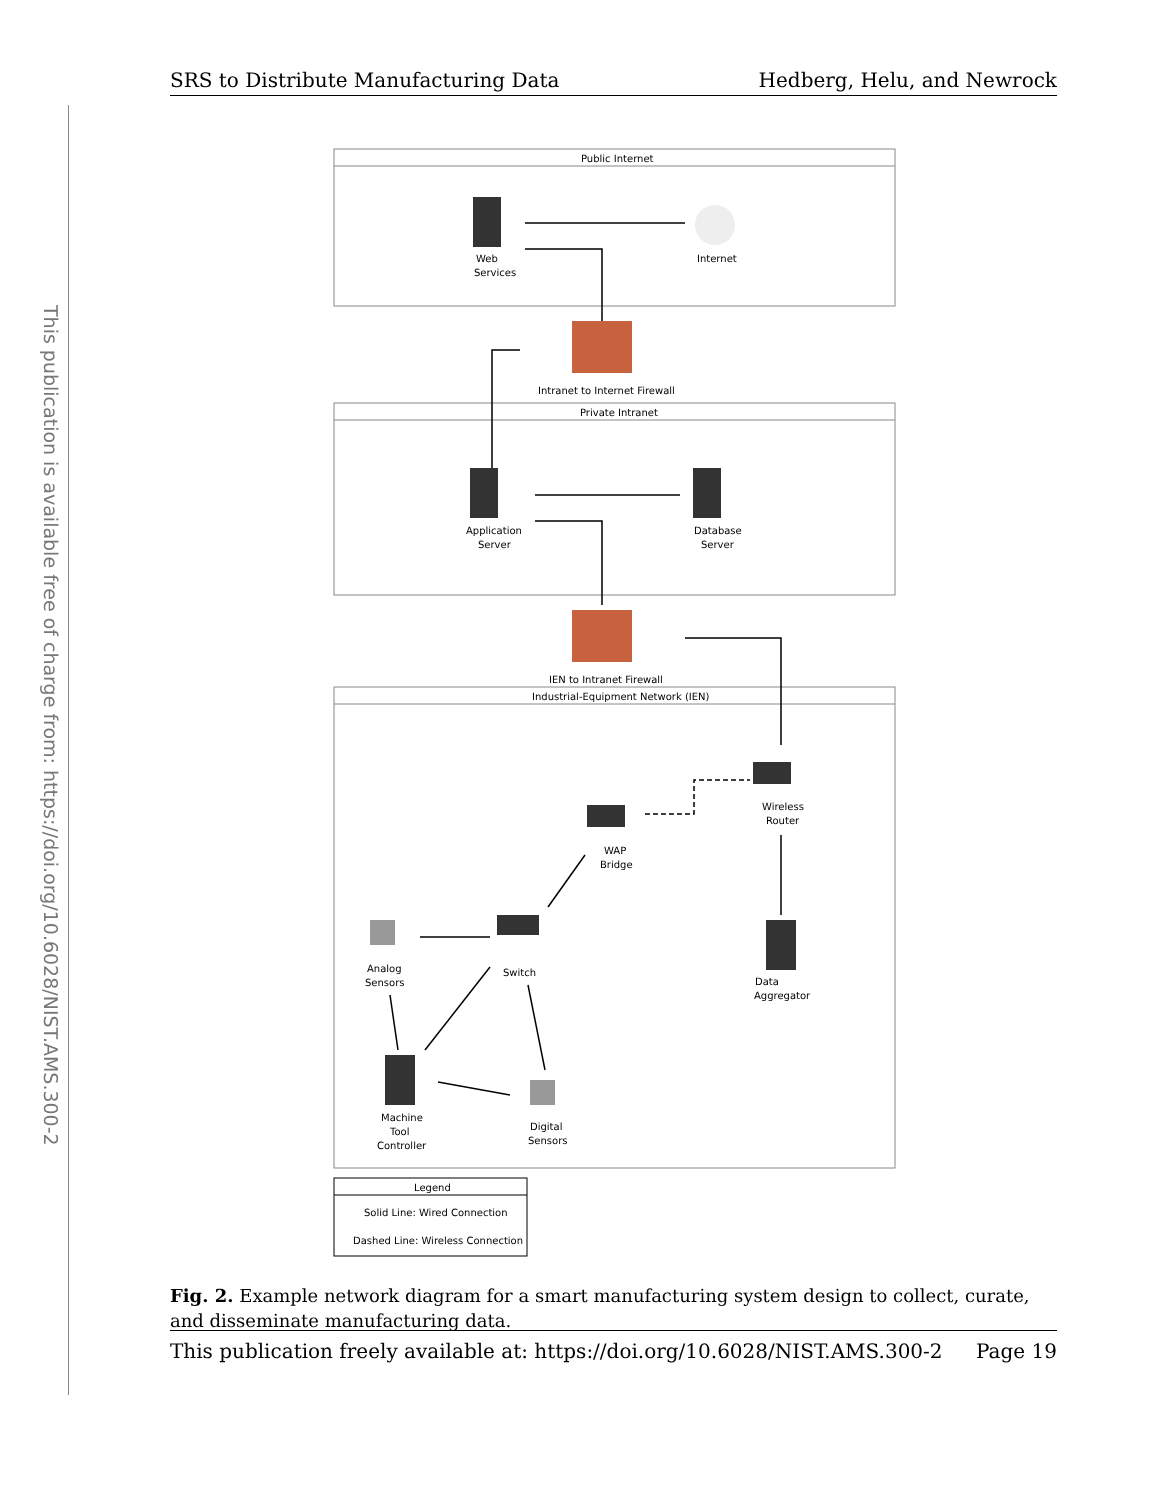This publication is available free of charge from: https://doi.org/10.6028/NIST.AMS.300-2
SRS to Distribute Manufacturing Data Hedberg, Helu, and Newrock
Public Internet
Web
Services
Internet
Intranet to Internet Firewall
Private Intranet
Application
Server
Database
Server
IEN to Intranet Firewall
Industrial-Equipment Network (IEN)
Wireless
Router
WAP
Bridge
Analog
Sensors
Switch
Data
Aggregator
Machine
Tool
Controller
Digital
Sensors
Legend
Solid Line: Wired Connection
Dashed Line: Wireless Connection
Fig. 2. Example network diagram for a smart manufacturing system design to collect, curate, and disseminate manufacturing data.
This publication freely available at: https://doi.org/10.6028/NIST.AMS.300-2 Page 19